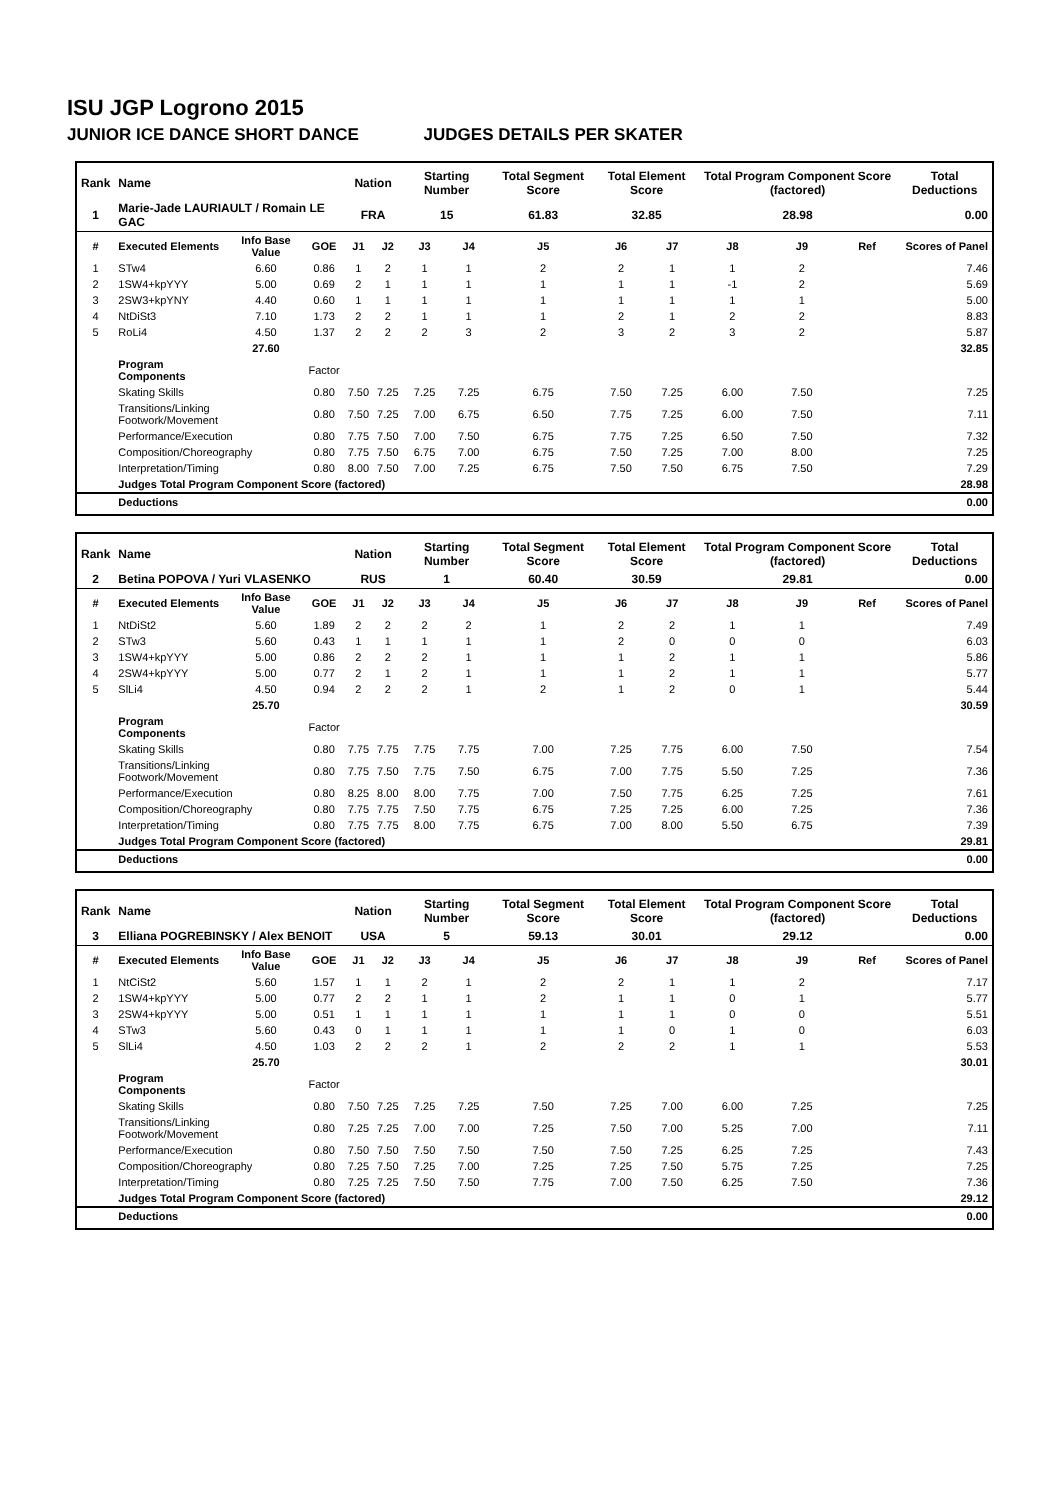ISU JGP Logrono 2015
JUNIOR ICE DANCE SHORT DANCE JUDGES DETAILS PER SKATER
| Rank | Name | | | Nation | | Starting Number | | Total Segment Score | Total Element Score | | Total Program Component Score (factored) | | | Total Deductions |
| --- | --- | --- | --- | --- | --- | --- | --- | --- | --- | --- | --- | --- | --- | --- |
| 1 | Marie-Jade LAURIAULT / Romain LE GAC | | | FRA | | 15 | | 61.83 | 32.85 | | 28.98 | | | 0.00 |
| # | Executed Elements | Info Base Value | GOE | J1 | J2 | J3 | J4 | J5 | J6 | J7 | J8 | J9 | Ref | Scores of Panel |
| 1 | STw4 | 6.60 | 0.86 | 1 | 2 | 1 | 1 | 2 | 2 | 1 | 1 | 2 | | 7.46 |
| 2 | 1SW4+kpYYY | 5.00 | 0.69 | 2 | 1 | 1 | 1 | 1 | 1 | 1 | -1 | 2 | | 5.69 |
| 3 | 2SW3+kpYNY | 4.40 | 0.60 | 1 | 1 | 1 | 1 | 1 | 1 | 1 | 1 | 1 | | 5.00 |
| 4 | NtDiSt3 | 7.10 | 1.73 | 2 | 2 | 1 | 1 | 1 | 2 | 1 | 2 | 2 | | 8.83 |
| 5 | RoLi4 | 4.50 | 1.37 | 2 | 2 | 2 | 3 | 2 | 3 | 2 | 3 | 2 | | 5.87 |
| | | 27.60 | | | | | | | | | | | | 32.85 |
| | Program Components | | Factor | | | | | | | | | | | |
| | Skating Skills | | 0.80 | 7.50 | 7.25 | 7.25 | 7.25 | 6.75 | 7.50 | 7.25 | 6.00 | 7.50 | | 7.25 |
| | Transitions/Linking Footwork/Movement | | 0.80 | 7.50 | 7.25 | 7.00 | 6.75 | 6.50 | 7.75 | 7.25 | 6.00 | 7.50 | | 7.11 |
| | Performance/Execution | | 0.80 | 7.75 | 7.50 | 7.00 | 7.50 | 6.75 | 7.75 | 7.25 | 6.50 | 7.50 | | 7.32 |
| | Composition/Choreography | | 0.80 | 7.75 | 7.50 | 6.75 | 7.00 | 6.75 | 7.50 | 7.25 | 7.00 | 8.00 | | 7.25 |
| | Interpretation/Timing | | 0.80 | 8.00 | 7.50 | 7.00 | 7.25 | 6.75 | 7.50 | 7.50 | 6.75 | 7.50 | | 7.29 |
| | Judges Total Program Component Score (factored) | | | | | | | | | | | | | 28.98 |
| | Deductions | | | | | | | | | | | | | 0.00 |
| Rank | Name | | | Nation | | Starting Number | | Total Segment Score | Total Element Score | | Total Program Component Score (factored) | | | Total Deductions |
| --- | --- | --- | --- | --- | --- | --- | --- | --- | --- | --- | --- | --- | --- | --- |
| 2 | Betina POPOVA / Yuri VLASENKO | | | RUS | | 1 | | 60.40 | 30.59 | | 29.81 | | | 0.00 |
| # | Executed Elements | Info Base Value | GOE | J1 | J2 | J3 | J4 | J5 | J6 | J7 | J8 | J9 | Ref | Scores of Panel |
| 1 | NtDiSt2 | 5.60 | 1.89 | 2 | 2 | 2 | 2 | 1 | 2 | 2 | 1 | 1 | | 7.49 |
| 2 | STw3 | 5.60 | 0.43 | 1 | 1 | 1 | 1 | 1 | 2 | 0 | 0 | 0 | | 6.03 |
| 3 | 1SW4+kpYYY | 5.00 | 0.86 | 2 | 2 | 2 | 1 | 1 | 1 | 2 | 1 | 1 | | 5.86 |
| 4 | 2SW4+kpYYY | 5.00 | 0.77 | 2 | 1 | 2 | 1 | 1 | 1 | 2 | 1 | 1 | | 5.77 |
| 5 | SlLi4 | 4.50 | 0.94 | 2 | 2 | 2 | 1 | 2 | 1 | 2 | 0 | 1 | | 5.44 |
| | | 25.70 | | | | | | | | | | | | 30.59 |
| | Program Components | | Factor | | | | | | | | | | | |
| | Skating Skills | | 0.80 | 7.75 | 7.75 | 7.75 | 7.75 | 7.00 | 7.25 | 7.75 | 6.00 | 7.50 | | 7.54 |
| | Transitions/Linking Footwork/Movement | | 0.80 | 7.75 | 7.50 | 7.75 | 7.50 | 6.75 | 7.00 | 7.75 | 5.50 | 7.25 | | 7.36 |
| | Performance/Execution | | 0.80 | 8.25 | 8.00 | 8.00 | 7.75 | 7.00 | 7.50 | 7.75 | 6.25 | 7.25 | | 7.61 |
| | Composition/Choreography | | 0.80 | 7.75 | 7.75 | 7.50 | 7.75 | 6.75 | 7.25 | 7.25 | 6.00 | 7.25 | | 7.36 |
| | Interpretation/Timing | | 0.80 | 7.75 | 7.75 | 8.00 | 7.75 | 6.75 | 7.00 | 8.00 | 5.50 | 6.75 | | 7.39 |
| | Judges Total Program Component Score (factored) | | | | | | | | | | | | | 29.81 |
| | Deductions | | | | | | | | | | | | | 0.00 |
| Rank | Name | | | Nation | | Starting Number | | Total Segment Score | Total Element Score | | Total Program Component Score (factored) | | | Total Deductions |
| --- | --- | --- | --- | --- | --- | --- | --- | --- | --- | --- | --- | --- | --- | --- |
| 3 | Elliana POGREBINSKY / Alex BENOIT | | | USA | | 5 | | 59.13 | 30.01 | | 29.12 | | | 0.00 |
| # | Executed Elements | Info Base Value | GOE | J1 | J2 | J3 | J4 | J5 | J6 | J7 | J8 | J9 | Ref | Scores of Panel |
| 1 | NtCiSt2 | 5.60 | 1.57 | 1 | 1 | 2 | 1 | 2 | 2 | 1 | 1 | 2 | | 7.17 |
| 2 | 1SW4+kpYYY | 5.00 | 0.77 | 2 | 2 | 1 | 1 | 2 | 1 | 1 | 0 | 1 | | 5.77 |
| 3 | 2SW4+kpYYY | 5.00 | 0.51 | 1 | 1 | 1 | 1 | 1 | 1 | 1 | 0 | 0 | | 5.51 |
| 4 | STw3 | 5.60 | 0.43 | 0 | 1 | 1 | 1 | 1 | 1 | 0 | 1 | 0 | | 6.03 |
| 5 | SlLi4 | 4.50 | 1.03 | 2 | 2 | 2 | 1 | 2 | 2 | 2 | 1 | 1 | | 5.53 |
| | | 25.70 | | | | | | | | | | | | 30.01 |
| | Program Components | | Factor | | | | | | | | | | | |
| | Skating Skills | | 0.80 | 7.50 | 7.25 | 7.25 | 7.25 | 7.50 | 7.25 | 7.00 | 6.00 | 7.25 | | 7.25 |
| | Transitions/Linking Footwork/Movement | | 0.80 | 7.25 | 7.25 | 7.00 | 7.00 | 7.25 | 7.50 | 7.00 | 5.25 | 7.00 | | 7.11 |
| | Performance/Execution | | 0.80 | 7.50 | 7.50 | 7.50 | 7.50 | 7.50 | 7.50 | 7.25 | 6.25 | 7.25 | | 7.43 |
| | Composition/Choreography | | 0.80 | 7.25 | 7.50 | 7.25 | 7.00 | 7.25 | 7.25 | 7.50 | 5.75 | 7.25 | | 7.25 |
| | Interpretation/Timing | | 0.80 | 7.25 | 7.25 | 7.50 | 7.50 | 7.75 | 7.00 | 7.50 | 6.25 | 7.50 | | 7.36 |
| | Judges Total Program Component Score (factored) | | | | | | | | | | | | | 29.12 |
| | Deductions | | | | | | | | | | | | | 0.00 |